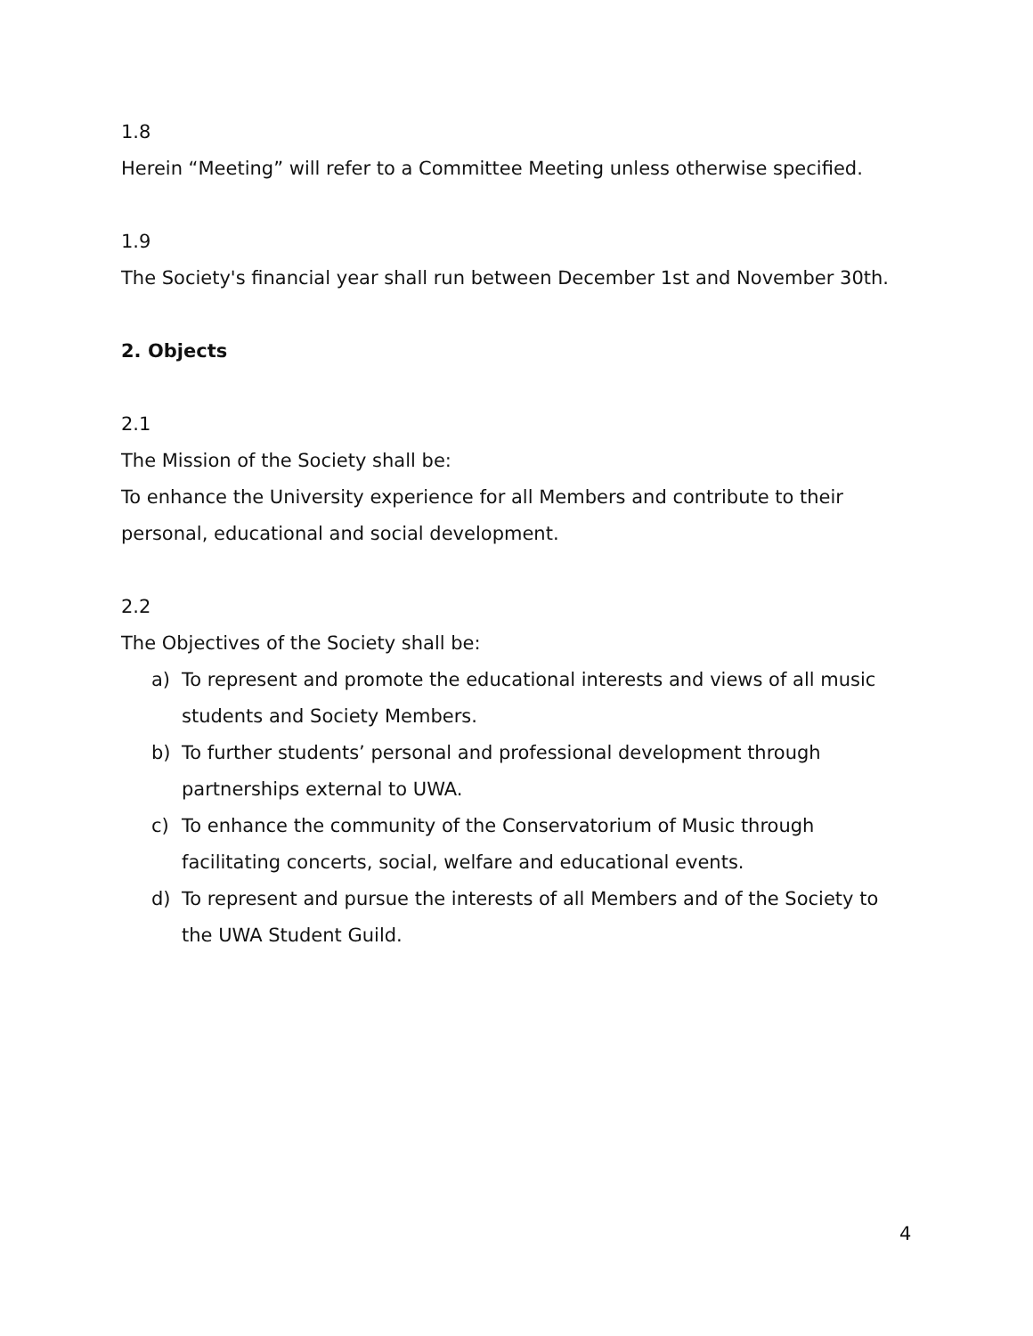1.8
Herein “Meeting” will refer to a Committee Meeting unless otherwise specified.
1.9
The Society's financial year shall run between December 1st and November 30th.
2. Objects
2.1
The Mission of the Society shall be:
To enhance the University experience for all Members and contribute to their personal, educational and social development.
2.2
The Objectives of the Society shall be:
a) To represent and promote the educational interests and views of all music students and Society Members.
b) To further students’ personal and professional development through partnerships external to UWA.
c) To enhance the community of the Conservatorium of Music through facilitating concerts, social, welfare and educational events.
d) To represent and pursue the interests of all Members and of the Society to the UWA Student Guild.
4